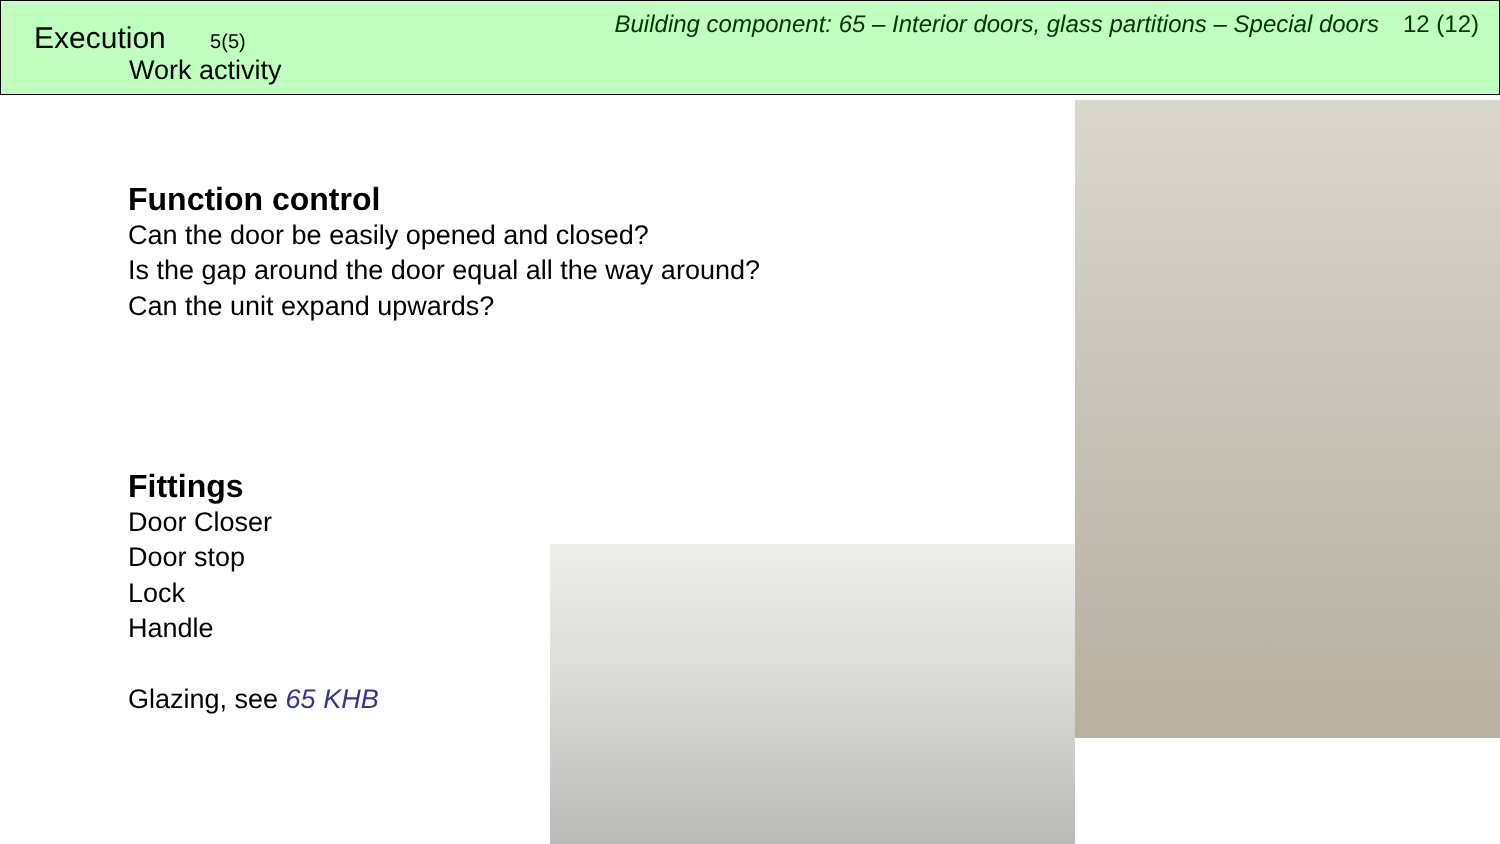Execution 5(5)
Work activity
Building component: 65 – Interior doors, glass partitions – Special doors 12 (12)
Function control
Can the door be easily opened and closed?
Is the gap around the door equal all the way around?
Can the unit expand upwards?
Fittings
Door Closer
Door stop
Lock
Handle
Glazing, see 65 KHB